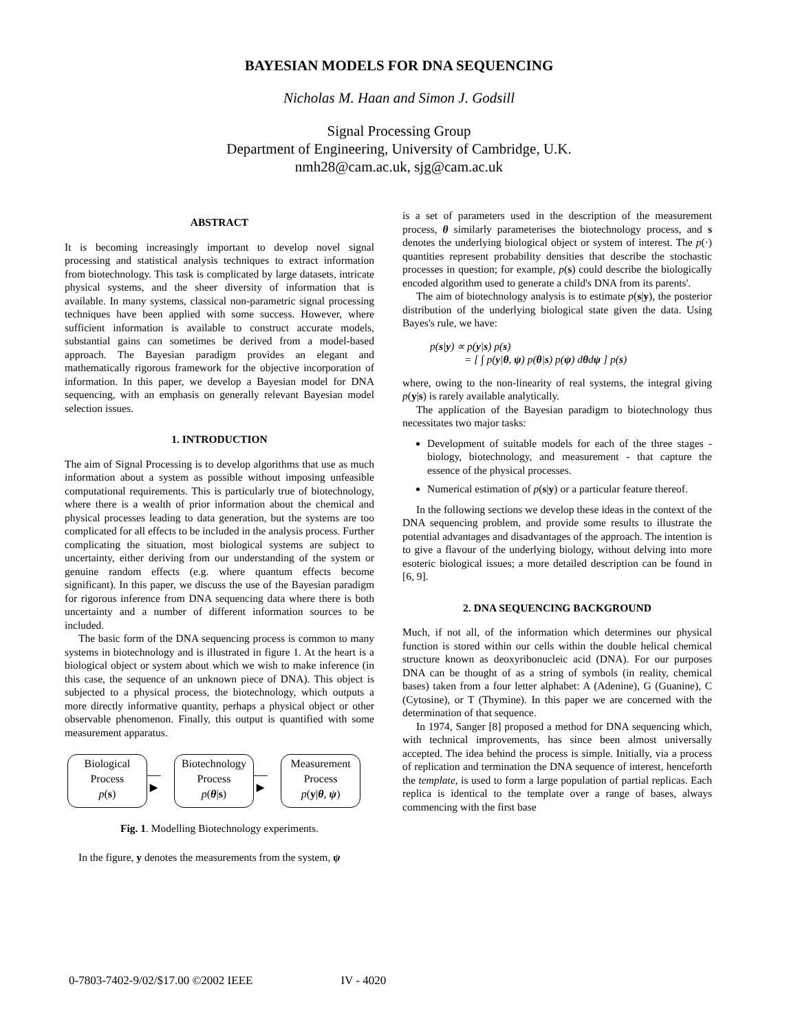BAYESIAN MODELS FOR DNA SEQUENCING
Nicholas M. Haan and Simon J. Godsill
Signal Processing Group
Department of Engineering, University of Cambridge, U.K.
nmh28@cam.ac.uk, sjg@cam.ac.uk
ABSTRACT
It is becoming increasingly important to develop novel signal processing and statistical analysis techniques to extract information from biotechnology. This task is complicated by large datasets, intricate physical systems, and the sheer diversity of information that is available. In many systems, classical non-parametric signal processing techniques have been applied with some success. However, where sufficient information is available to construct accurate models, substantial gains can sometimes be derived from a model-based approach. The Bayesian paradigm provides an elegant and mathematically rigorous framework for the objective incorporation of information. In this paper, we develop a Bayesian model for DNA sequencing, with an emphasis on generally relevant Bayesian model selection issues.
1. INTRODUCTION
The aim of Signal Processing is to develop algorithms that use as much information about a system as possible without imposing unfeasible computational requirements. This is particularly true of biotechnology, where there is a wealth of prior information about the chemical and physical processes leading to data generation, but the systems are too complicated for all effects to be included in the analysis process. Further complicating the situation, most biological systems are subject to uncertainty, either deriving from our understanding of the system or genuine random effects (e.g. where quantum effects become significant). In this paper, we discuss the use of the Bayesian paradigm for rigorous inference from DNA sequencing data where there is both uncertainty and a number of different information sources to be included.
The basic form of the DNA sequencing process is common to many systems in biotechnology and is illustrated in figure 1. At the heart is a biological object or system about which we wish to make inference (in this case, the sequence of an unknown piece of DNA). This object is subjected to a physical process, the biotechnology, which outputs a more directly informative quantity, perhaps a physical object or other observable phenomenon. Finally, this output is quantified with some measurement apparatus.
Biological
Process
p(s)
—►
Biotechnology
Process
p(θ|s)
—►
Measurement
Process
p(y|θ, ψ)
Fig. 1. Modelling Biotechnology experiments.
In the figure, y denotes the measurements from the system, ψ
is a set of parameters used in the description of the measurement process, θ similarly parameterises the biotechnology process, and s denotes the underlying biological object or system of interest. The p(·) quantities represent probability densities that describe the stochastic processes in question; for example, p(s) could describe the biologically encoded algorithm used to generate a child's DNA from its parents'.
The aim of biotechnology analysis is to estimate p(s|y), the posterior distribution of the underlying biological state given the data. Using Bayes's rule, we have:
p(s|y) ∝ p(y|s) p(s)
= [ ∫ p(y|θ, ψ) p(θ|s) p(ψ) dθdψ ] p(s)
where, owing to the non-linearity of real systems, the integral giving p(y|s) is rarely available analytically.
The application of the Bayesian paradigm to biotechnology thus necessitates two major tasks:
Development of suitable models for each of the three stages - biology, biotechnology, and measurement - that capture the essence of the physical processes.
Numerical estimation of p(s|y) or a particular feature thereof.
In the following sections we develop these ideas in the context of the DNA sequencing problem, and provide some results to illustrate the potential advantages and disadvantages of the approach. The intention is to give a flavour of the underlying biology, without delving into more esoteric biological issues; a more detailed description can be found in [6, 9].
2. DNA SEQUENCING BACKGROUND
Much, if not all, of the information which determines our physical function is stored within our cells within the double helical chemical structure known as deoxyribonucleic acid (DNA). For our purposes DNA can be thought of as a string of symbols (in reality, chemical bases) taken from a four letter alphabet: A (Adenine), G (Guanine), C (Cytosine), or T (Thymine). In this paper we are concerned with the determination of that sequence.
In 1974, Sanger [8] proposed a method for DNA sequencing which, with technical improvements, has since been almost universally accepted. The idea behind the process is simple. Initially, via a process of replication and termination the DNA sequence of interest, henceforth the template, is used to form a large population of partial replicas. Each replica is identical to the template over a range of bases, always commencing with the first base
0-7803-7402-9/02/$17.00 ©2002 IEEE IV - 4020